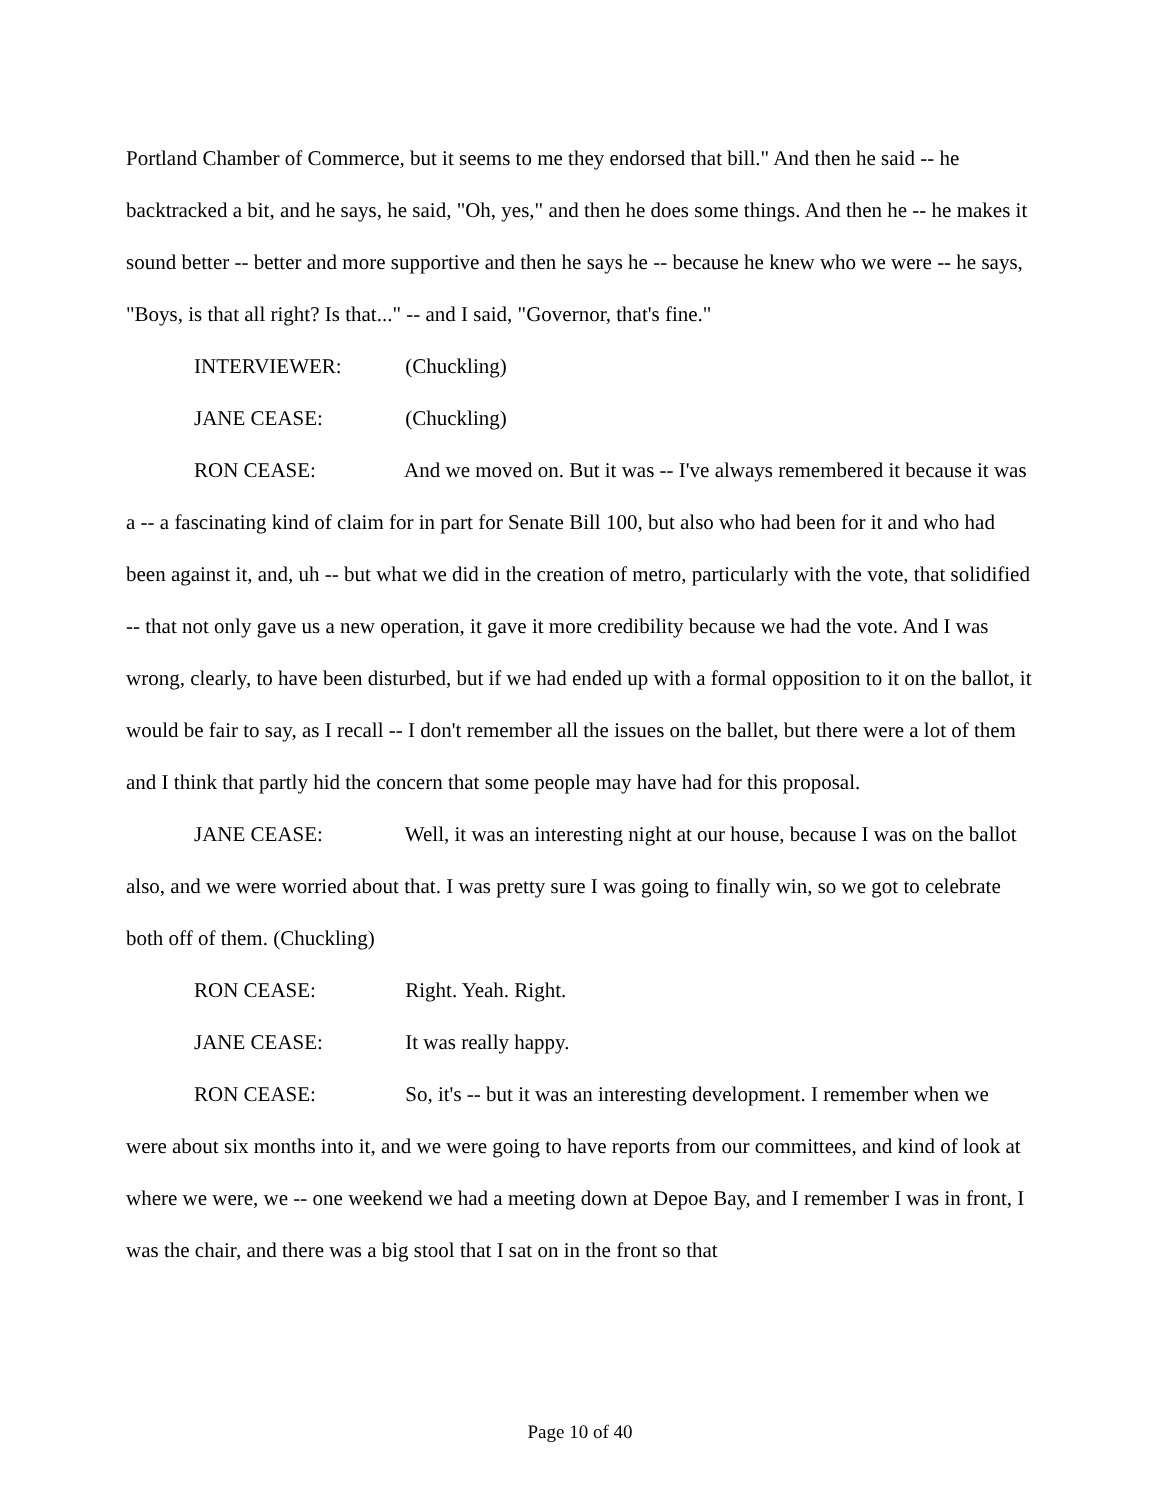Portland Chamber of Commerce, but it seems to me they endorsed that bill." And then he said -- he backtracked a bit, and he says, he said, "Oh, yes," and then he does some things. And then he -- he makes it sound better -- better and more supportive and then he says he -- because he knew who we were -- he says, "Boys, is that all right? Is that..." -- and I said, "Governor, that's fine."
INTERVIEWER: (Chuckling)
JANE CEASE: (Chuckling)
RON CEASE: And we moved on. But it was -- I've always remembered it because it was a -- a fascinating kind of claim for in part for Senate Bill 100, but also who had been for it and who had been against it, and, uh -- but what we did in the creation of metro, particularly with the vote, that solidified -- that not only gave us a new operation, it gave it more credibility because we had the vote. And I was wrong, clearly, to have been disturbed, but if we had ended up with a formal opposition to it on the ballot, it would be fair to say, as I recall -- I don't remember all the issues on the ballet, but there were a lot of them and I think that partly hid the concern that some people may have had for this proposal.
JANE CEASE: Well, it was an interesting night at our house, because I was on the ballot also, and we were worried about that. I was pretty sure I was going to finally win, so we got to celebrate both off of them. (Chuckling)
RON CEASE: Right. Yeah. Right.
JANE CEASE: It was really happy.
RON CEASE: So, it's -- but it was an interesting development. I remember when we were about six months into it, and we were going to have reports from our committees, and kind of look at where we were, we -- one weekend we had a meeting down at Depoe Bay, and I remember I was in front, I was the chair, and there was a big stool that I sat on in the front so that
Page 10 of 40